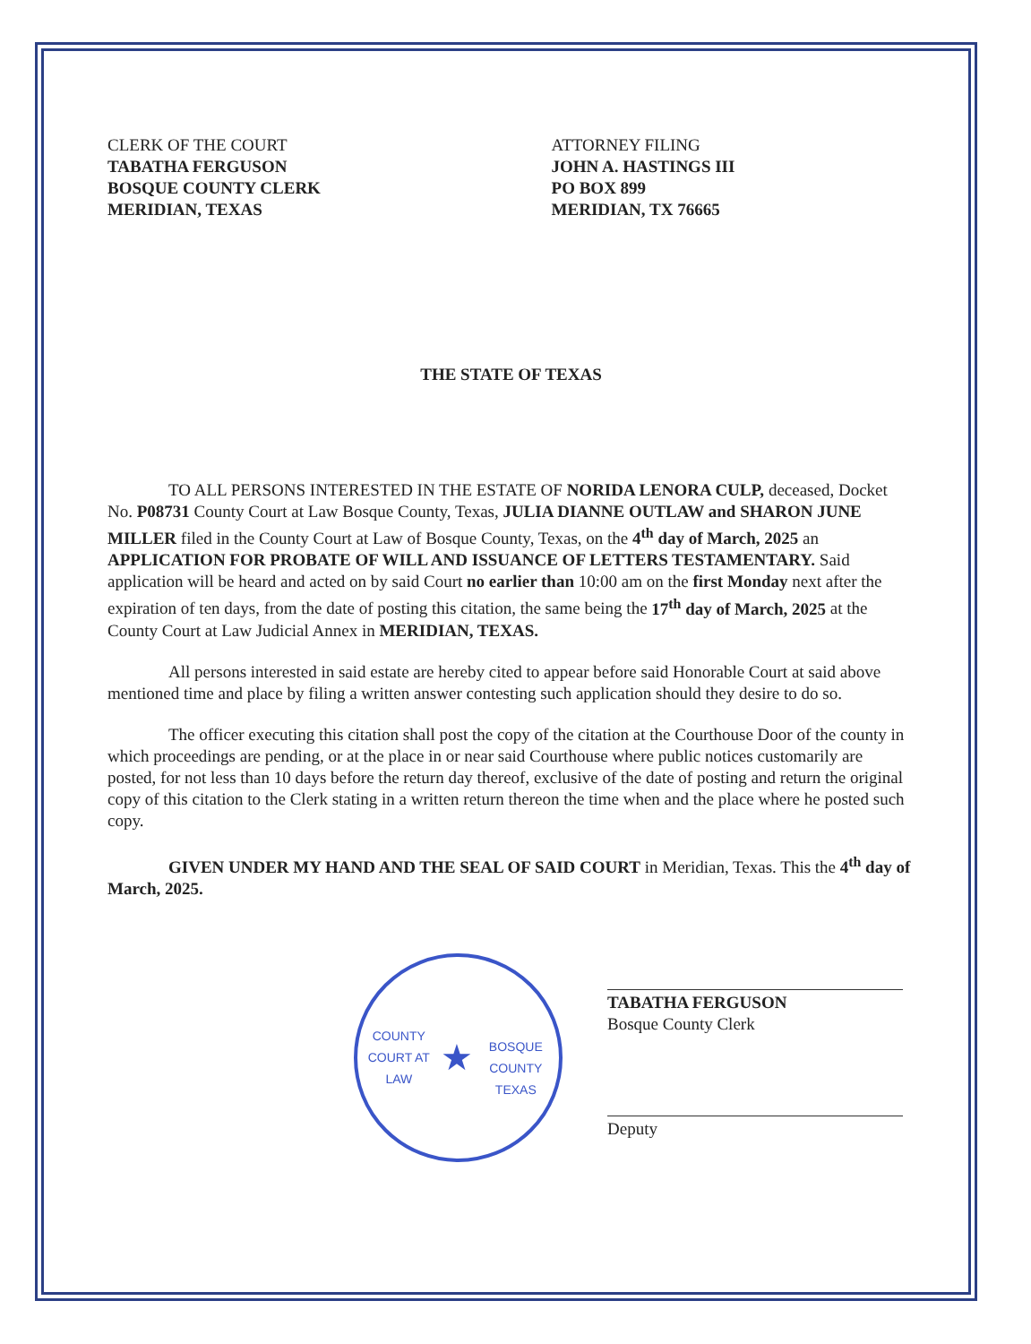CLERK OF THE COURT
TABATHA FERGUSON
BOSQUE COUNTY CLERK
MERIDIAN, TEXAS
ATTORNEY FILING
JOHN A. HASTINGS III
PO BOX 899
MERIDIAN, TX 76665
THE STATE OF TEXAS
TO ALL PERSONS INTERESTED IN THE ESTATE OF NORIDA LENORA CULP, deceased, Docket No. P08731 County Court at Law Bosque County, Texas, JULIA DIANNE OUTLAW and SHARON JUNE MILLER filed in the County Court at Law of Bosque County, Texas, on the 4<sup>th</sup> day of March, 2025 an APPLICATION FOR PROBATE OF WILL AND ISSUANCE OF LETTERS TESTAMENTARY. Said application will be heard and acted on by said Court no earlier than 10:00 am on the first Monday next after the expiration of ten days, from the date of posting this citation, the same being the 17<sup>th</sup> day of March, 2025 at the County Court at Law Judicial Annex in MERIDIAN, TEXAS.
All persons interested in said estate are hereby cited to appear before said Honorable Court at said above mentioned time and place by filing a written answer contesting such application should they desire to do so.
The officer executing this citation shall post the copy of the citation at the Courthouse Door of the county in which proceedings are pending, or at the place in or near said Courthouse where public notices customarily are posted, for not less than 10 days before the return day thereof, exclusive of the date of posting and return the original copy of this citation to the Clerk stating in a written return thereon the time when and the place where he posted such copy.
GIVEN UNDER MY HAND AND THE SEAL OF SAID COURT in Meridian, Texas. This the 4<sup>th</sup> day of March, 2025.
COUNTY COURT AT LAW
★
BOSQUE COUNTY TEXAS
TABATHA FERGUSON
Bosque County Clerk
Deputy